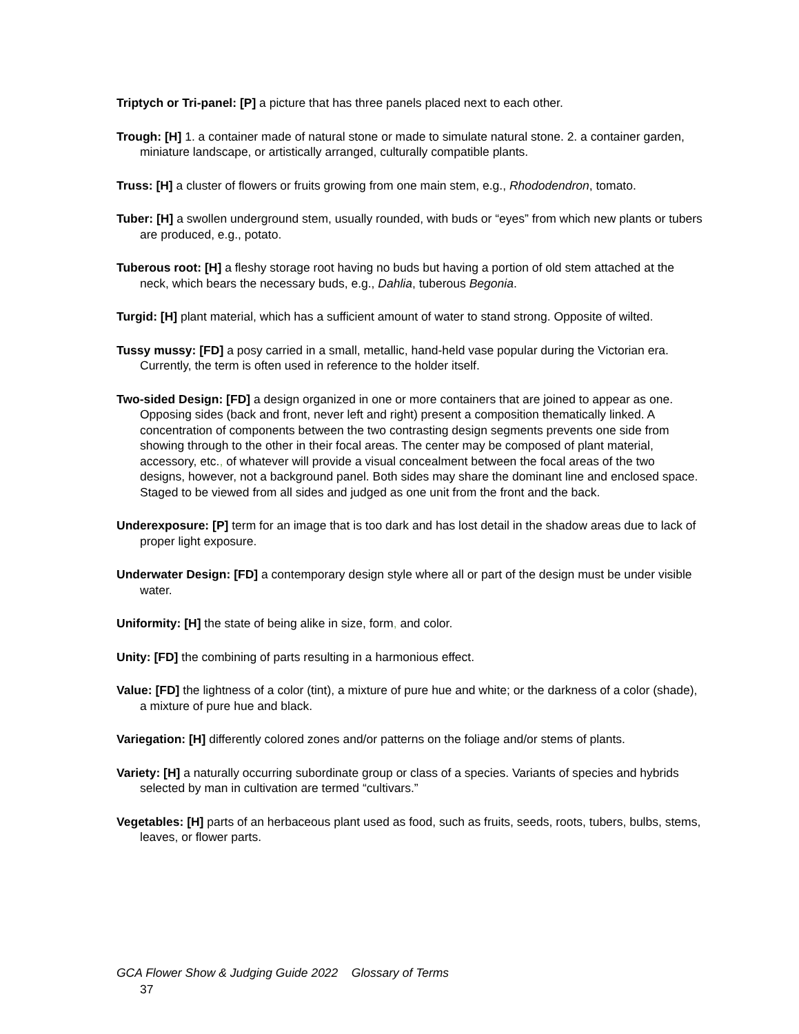Triptych or Tri-panel: [P] a picture that has three panels placed next to each other.
Trough: [H] 1. a container made of natural stone or made to simulate natural stone. 2. a container garden, miniature landscape, or artistically arranged, culturally compatible plants.
Truss: [H] a cluster of flowers or fruits growing from one main stem, e.g., Rhododendron, tomato.
Tuber: [H] a swollen underground stem, usually rounded, with buds or “eyes” from which new plants or tubers are produced, e.g., potato.
Tuberous root: [H] a fleshy storage root having no buds but having a portion of old stem attached at the neck, which bears the necessary buds, e.g., Dahlia, tuberous Begonia.
Turgid: [H] plant material, which has a sufficient amount of water to stand strong. Opposite of wilted.
Tussy mussy: [FD] a posy carried in a small, metallic, hand-held vase popular during the Victorian era. Currently, the term is often used in reference to the holder itself.
Two-sided Design: [FD] a design organized in one or more containers that are joined to appear as one. Opposing sides (back and front, never left and right) present a composition thematically linked. A concentration of components between the two contrasting design segments prevents one side from showing through to the other in their focal areas. The center may be composed of plant material, accessory, etc., of whatever will provide a visual concealment between the focal areas of the two designs, however, not a background panel. Both sides may share the dominant line and enclosed space. Staged to be viewed from all sides and judged as one unit from the front and the back.
Underexposure: [P] term for an image that is too dark and has lost detail in the shadow areas due to lack of proper light exposure.
Underwater Design: [FD] a contemporary design style where all or part of the design must be under visible water.
Uniformity: [H] the state of being alike in size, form, and color.
Unity: [FD] the combining of parts resulting in a harmonious effect.
Value: [FD] the lightness of a color (tint), a mixture of pure hue and white; or the darkness of a color (shade), a mixture of pure hue and black.
Variegation: [H] differently colored zones and/or patterns on the foliage and/or stems of plants.
Variety: [H] a naturally occurring subordinate group or class of a species. Variants of species and hybrids selected by man in cultivation are termed “cultivars.”
Vegetables: [H] parts of an herbaceous plant used as food, such as fruits, seeds, roots, tubers, bulbs, stems, leaves, or flower parts.
GCA Flower Show & Judging Guide 2022 Glossary of Terms
37